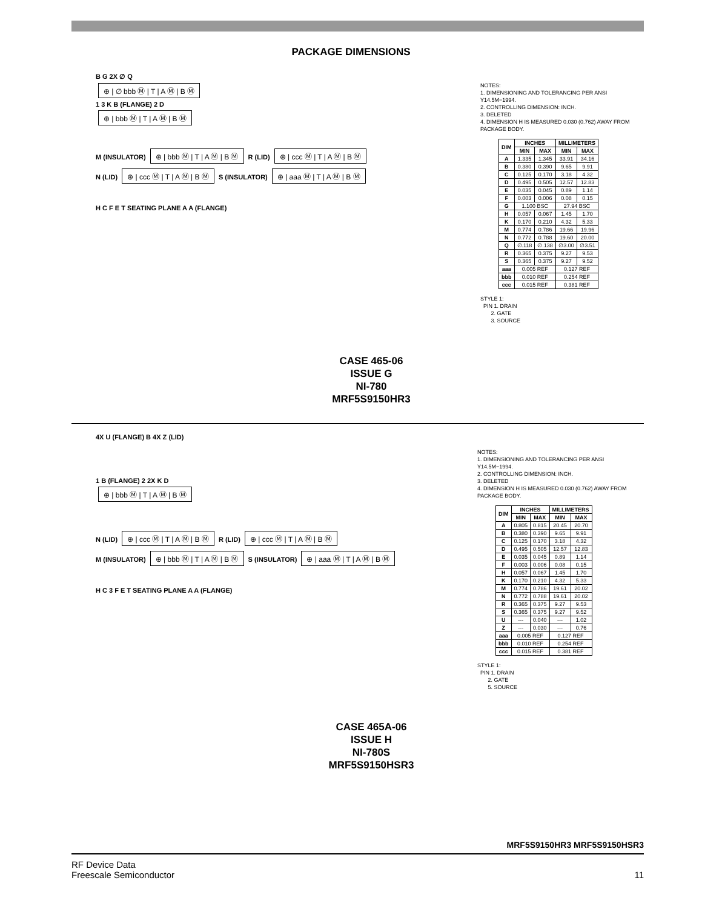PACKAGE DIMENSIONS
B G 2X ∅ Q
⊕ | ∅ bbb Ⓜ | T | A Ⓜ | B Ⓜ
1 3 K B (FLANGE) 2 D
⊕ | bbb Ⓜ | T | A Ⓜ | B Ⓜ
M (INSULATOR) ⊕ | bbb Ⓜ | T | A Ⓜ | B Ⓜ R (LID) ⊕ | ccc Ⓜ | T | A Ⓜ | B Ⓜ
N (LID) ⊕ | ccc Ⓜ | T | A Ⓜ | B Ⓜ S (INSULATOR) ⊕ | aaa Ⓜ | T | A Ⓜ | B Ⓜ
H C F E T SEATING PLANE A A (FLANGE)
NOTES:
1. DIMENSIONING AND TOLERANCING PER ANSI Y14.5M−1994.
2. CONTROLLING DIMENSION: INCH.
3. DELETED
4. DIMENSION H IS MEASURED 0.030 (0.762) AWAY FROM PACKAGE BODY.
| DIM | INCHES | | MILLIMETERS | |
| --- | --- | --- | --- | --- |
| | MIN | MAX | MIN | MAX |
| A | 1.335 | 1.345 | 33.91 | 34.16 |
| B | 0.380 | 0.390 | 9.65 | 9.91 |
| C | 0.125 | 0.170 | 3.18 | 4.32 |
| D | 0.495 | 0.505 | 12.57 | 12.83 |
| E | 0.035 | 0.045 | 0.89 | 1.14 |
| F | 0.003 | 0.006 | 0.08 | 0.15 |
| G | 1.100 BSC | | 27.94 BSC | |
| H | 0.057 | 0.067 | 1.45 | 1.70 |
| K | 0.170 | 0.210 | 4.32 | 5.33 |
| M | 0.774 | 0.786 | 19.66 | 19.96 |
| N | 0.772 | 0.788 | 19.60 | 20.00 |
| Q | ∅.118 | ∅.138 | ∅3.00 | ∅3.51 |
| R | 0.365 | 0.375 | 9.27 | 9.53 |
| S | 0.365 | 0.375 | 9.27 | 9.52 |
| aaa | 0.005 REF | | 0.127 REF | |
| bbb | 0.010 REF | | 0.254 REF | |
| ccc | 0.015 REF | | 0.381 REF | |
STYLE 1:
PIN 1. DRAIN
2. GATE
3. SOURCE
CASE 465-06
ISSUE G
NI-780
MRF5S9150HR3
4X U (FLANGE) B 4X Z (LID)
1 B (FLANGE) 2 2X K D
⊕ | bbb Ⓜ | T | A Ⓜ | B Ⓜ
N (LID) ⊕ | ccc Ⓜ | T | A Ⓜ | B Ⓜ R (LID) ⊕ | ccc Ⓜ | T | A Ⓜ | B Ⓜ
M (INSULATOR) ⊕ | bbb Ⓜ | T | A Ⓜ | B Ⓜ S (INSULATOR) ⊕ | aaa Ⓜ | T | A Ⓜ | B Ⓜ
H C 3 F E T SEATING PLANE A A (FLANGE)
NOTES:
1. DIMENSIONING AND TOLERANCING PER ANSI Y14.5M−1994.
2. CONTROLLING DIMENSION: INCH.
3. DELETED
4. DIMENSION H IS MEASURED 0.030 (0.762) AWAY FROM PACKAGE BODY.
| DIM | INCHES | | MILLIMETERS | |
| --- | --- | --- | --- | --- |
| | MIN | MAX | MIN | MAX |
| A | 0.805 | 0.815 | 20.45 | 20.70 |
| B | 0.380 | 0.390 | 9.65 | 9.91 |
| C | 0.125 | 0.170 | 3.18 | 4.32 |
| D | 0.495 | 0.505 | 12.57 | 12.83 |
| E | 0.035 | 0.045 | 0.89 | 1.14 |
| F | 0.003 | 0.006 | 0.08 | 0.15 |
| H | 0.057 | 0.067 | 1.45 | 1.70 |
| K | 0.170 | 0.210 | 4.32 | 5.33 |
| M | 0.774 | 0.786 | 19.61 | 20.02 |
| N | 0.772 | 0.788 | 19.61 | 20.02 |
| R | 0.365 | 0.375 | 9.27 | 9.53 |
| S | 0.365 | 0.375 | 9.27 | 9.52 |
| U | --- | 0.040 | --- | 1.02 |
| Z | --- | 0.030 | --- | 0.76 |
| aaa | 0.005 REF | | 0.127 REF | |
| bbb | 0.010 REF | | 0.254 REF | |
| ccc | 0.015 REF | | 0.381 REF | |
STYLE 1:
PIN 1. DRAIN
2. GATE
5. SOURCE
CASE 465A-06
ISSUE H
NI-780S
MRF5S9150HSR3
MRF5S9150HR3 MRF5S9150HSR3
RF Device Data
Freescale Semiconductor
11